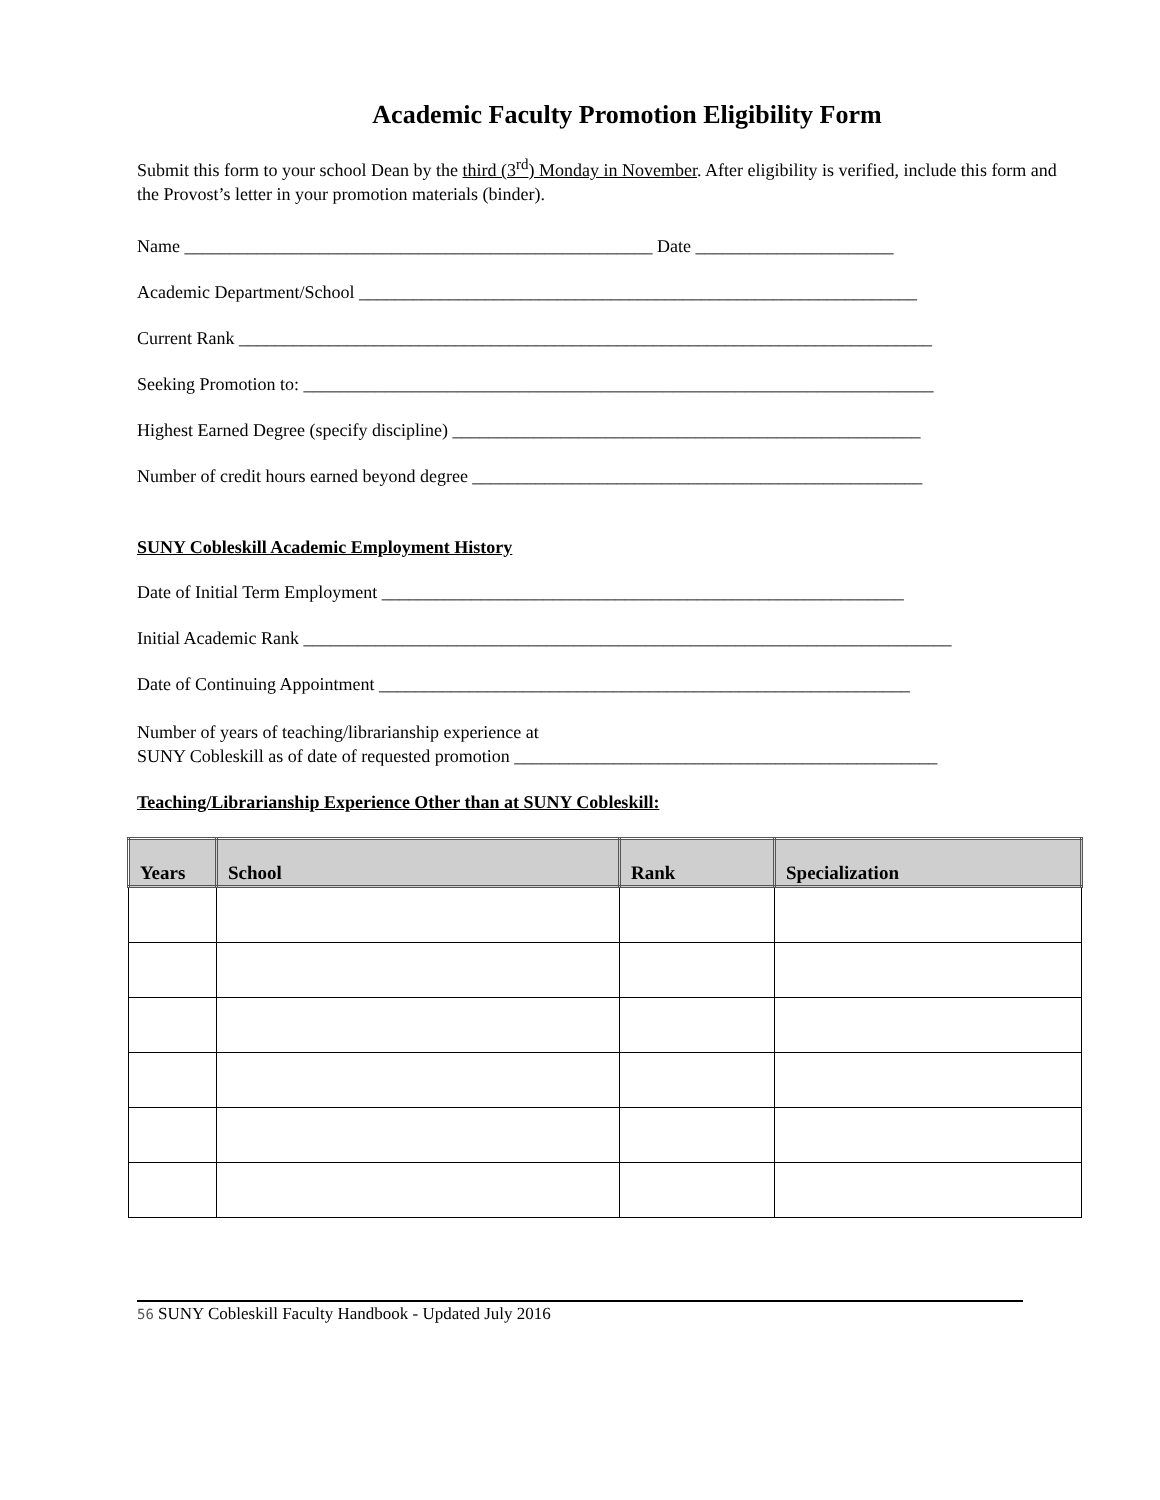Academic Faculty Promotion Eligibility Form
Submit this form to your school Dean by the third (3<sup>rd</sup>) Monday in November. After eligibility is verified, include this form and the Provost’s letter in your promotion materials (binder).
Name ____________________________________________________ Date ______________________
Academic Department/School ______________________________________________________________
Current Rank _____________________________________________________________________________
Seeking Promotion to: ______________________________________________________________________
Highest Earned Degree (specify discipline) ____________________________________________________
Number of credit hours earned beyond degree __________________________________________________
SUNY Cobleskill Academic Employment History
Date of Initial Term Employment __________________________________________________________
Initial Academic Rank ________________________________________________________________________
Date of Continuing Appointment ___________________________________________________________
Number of years of teaching/librarianship experience at
SUNY Cobleskill as of date of requested promotion _______________________________________________
Teaching/Librarianship Experience Other than at SUNY Cobleskill:
| Years | School | Rank | Specialization |
| --- | --- | --- | --- |
56 SUNY Cobleskill Faculty Handbook - Updated July 2016